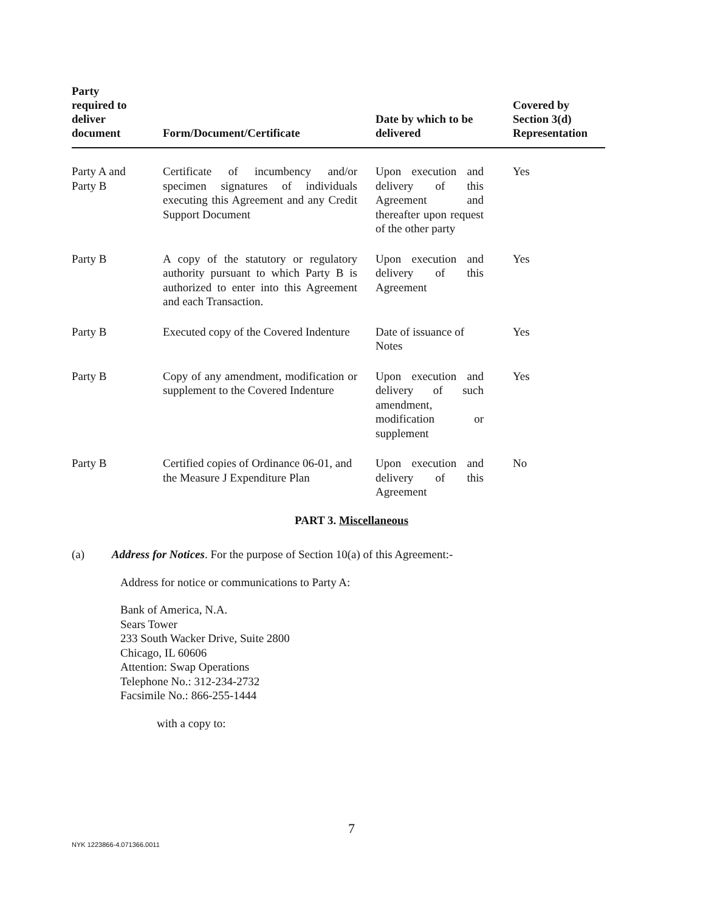| Party required to deliver document | Form/Document/Certificate | Date by which to be delivered | Covered by Section 3(d) Representation |
| --- | --- | --- | --- |
| Party A and Party B | Certificate of incumbency and/or specimen signatures of individuals executing this Agreement and any Credit Support Document | Upon execution and delivery of this Agreement and thereafter upon request of the other party | Yes |
| Party B | A copy of the statutory or regulatory authority pursuant to which Party B is authorized to enter into this Agreement and each Transaction. | Upon execution and delivery of this Agreement | Yes |
| Party B | Executed copy of the Covered Indenture | Date of issuance of Notes | Yes |
| Party B | Copy of any amendment, modification or supplement to the Covered Indenture | Upon execution and delivery of such amendment, modification or supplement | Yes |
| Party B | Certified copies of Ordinance 06-01, and the Measure J Expenditure Plan | Upon execution and delivery of this Agreement | No |
PART 3. Miscellaneous
(a) Address for Notices. For the purpose of Section 10(a) of this Agreement:-
Address for notice or communications to Party A:
Bank of America, N.A.
Sears Tower
233 South Wacker Drive, Suite 2800
Chicago, IL 60606
Attention: Swap Operations
Telephone No.: 312-234-2732
Facsimile No.: 866-255-1444
with a copy to:
7
NYK 1223866-4.071366.0011